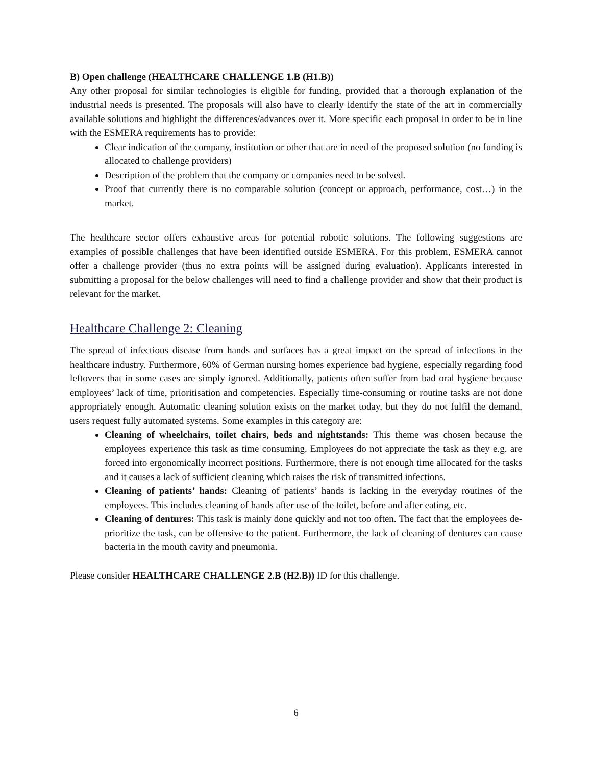B) Open challenge (HEALTHCARE CHALLENGE 1.B (H1.B))
Any other proposal for similar technologies is eligible for funding, provided that a thorough explanation of the industrial needs is presented. The proposals will also have to clearly identify the state of the art in commercially available solutions and highlight the differences/advances over it. More specific each proposal in order to be in line with the ESMERA requirements has to provide:
Clear indication of the company, institution or other that are in need of the proposed solution (no funding is allocated to challenge providers)
Description of the problem that the company or companies need to be solved.
Proof that currently there is no comparable solution (concept or approach, performance, cost…) in the market.
The healthcare sector offers exhaustive areas for potential robotic solutions. The following suggestions are examples of possible challenges that have been identified outside ESMERA. For this problem, ESMERA cannot offer a challenge provider (thus no extra points will be assigned during evaluation). Applicants interested in submitting a proposal for the below challenges will need to find a challenge provider and show that their product is relevant for the market.
Healthcare Challenge 2: Cleaning
The spread of infectious disease from hands and surfaces has a great impact on the spread of infections in the healthcare industry. Furthermore, 60% of German nursing homes experience bad hygiene, especially regarding food leftovers that in some cases are simply ignored. Additionally, patients often suffer from bad oral hygiene because employees’ lack of time, prioritisation and competencies. Especially time-consuming or routine tasks are not done appropriately enough. Automatic cleaning solution exists on the market today, but they do not fulfil the demand, users request fully automated systems. Some examples in this category are:
Cleaning of wheelchairs, toilet chairs, beds and nightstands: This theme was chosen because the employees experience this task as time consuming. Employees do not appreciate the task as they e.g. are forced into ergonomically incorrect positions. Furthermore, there is not enough time allocated for the tasks and it causes a lack of sufficient cleaning which raises the risk of transmitted infections.
Cleaning of patients’ hands: Cleaning of patients’ hands is lacking in the everyday routines of the employees. This includes cleaning of hands after use of the toilet, before and after eating, etc.
Cleaning of dentures: This task is mainly done quickly and not too often. The fact that the employees de-prioritize the task, can be offensive to the patient. Furthermore, the lack of cleaning of dentures can cause bacteria in the mouth cavity and pneumonia.
Please consider HEALTHCARE CHALLENGE 2.B (H2.B)) ID for this challenge.
6